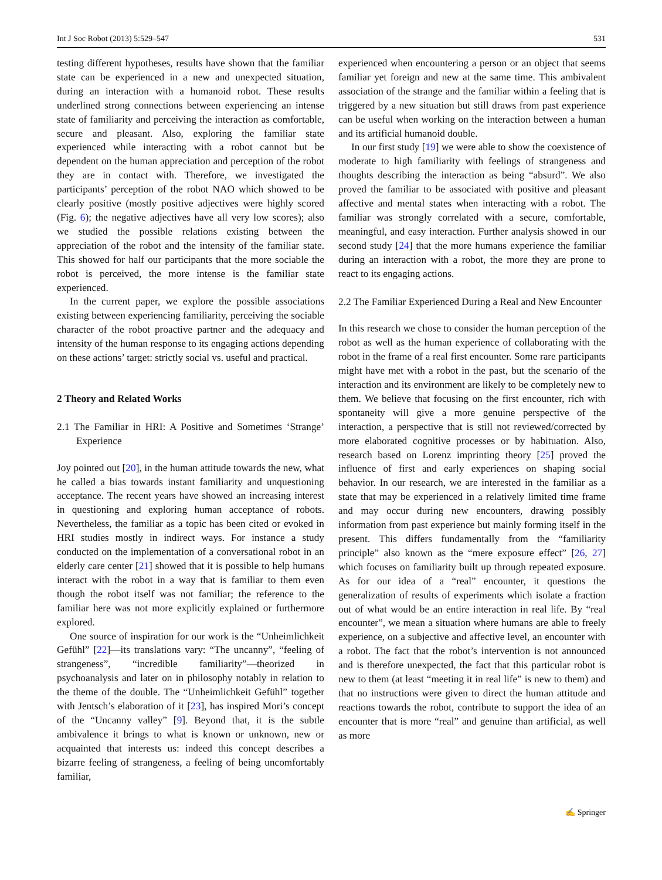Int J Soc Robot (2013) 5:529–547 531
testing different hypotheses, results have shown that the familiar state can be experienced in a new and unexpected situation, during an interaction with a humanoid robot. These results underlined strong connections between experiencing an intense state of familiarity and perceiving the interaction as comfortable, secure and pleasant. Also, exploring the familiar state experienced while interacting with a robot cannot but be dependent on the human appreciation and perception of the robot they are in contact with. Therefore, we investigated the participants’ perception of the robot NAO which showed to be clearly positive (mostly positive adjectives were highly scored (Fig. 6); the negative adjectives have all very low scores); also we studied the possible relations existing between the appreciation of the robot and the intensity of the familiar state. This showed for half our participants that the more sociable the robot is perceived, the more intense is the familiar state experienced.
In the current paper, we explore the possible associations existing between experiencing familiarity, perceiving the sociable character of the robot proactive partner and the adequacy and intensity of the human response to its engaging actions depending on these actions’ target: strictly social vs. useful and practical.
2 Theory and Related Works
2.1 The Familiar in HRI: A Positive and Sometimes ‘Strange’ Experience
Joy pointed out [20], in the human attitude towards the new, what he called a bias towards instant familiarity and unquestioning acceptance. The recent years have showed an increasing interest in questioning and exploring human acceptance of robots. Nevertheless, the familiar as a topic has been cited or evoked in HRI studies mostly in indirect ways. For instance a study conducted on the implementation of a conversational robot in an elderly care center [21] showed that it is possible to help humans interact with the robot in a way that is familiar to them even though the robot itself was not familiar; the reference to the familiar here was not more explicitly explained or furthermore explored.
One source of inspiration for our work is the “Unheimlichkeit Gefühl” [22]—its translations vary: “The uncanny”, “feeling of strangeness”, “incredible familiarity”—theorized in psychoanalysis and later on in philosophy notably in relation to the theme of the double. The “Unheimlichkeit Gefühl” together with Jentsch’s elaboration of it [23], has inspired Mori’s concept of the “Uncanny valley” [9]. Beyond that, it is the subtle ambivalence it brings to what is known or unknown, new or acquainted that interests us: indeed this concept describes a bizarre feeling of strangeness, a feeling of being uncomfortably familiar,
experienced when encountering a person or an object that seems familiar yet foreign and new at the same time. This ambivalent association of the strange and the familiar within a feeling that is triggered by a new situation but still draws from past experience can be useful when working on the interaction between a human and its artificial humanoid double.
In our first study [19] we were able to show the coexistence of moderate to high familiarity with feelings of strangeness and thoughts describing the interaction as being “absurd”. We also proved the familiar to be associated with positive and pleasant affective and mental states when interacting with a robot. The familiar was strongly correlated with a secure, comfortable, meaningful, and easy interaction. Further analysis showed in our second study [24] that the more humans experience the familiar during an interaction with a robot, the more they are prone to react to its engaging actions.
2.2 The Familiar Experienced During a Real and New Encounter
In this research we chose to consider the human perception of the robot as well as the human experience of collaborating with the robot in the frame of a real first encounter. Some rare participants might have met with a robot in the past, but the scenario of the interaction and its environment are likely to be completely new to them. We believe that focusing on the first encounter, rich with spontaneity will give a more genuine perspective of the interaction, a perspective that is still not reviewed/corrected by more elaborated cognitive processes or by habituation. Also, research based on Lorenz imprinting theory [25] proved the influence of first and early experiences on shaping social behavior. In our research, we are interested in the familiar as a state that may be experienced in a relatively limited time frame and may occur during new encounters, drawing possibly information from past experience but mainly forming itself in the present. This differs fundamentally from the “familiarity principle” also known as the “mere exposure effect” [26, 27] which focuses on familiarity built up through repeated exposure. As for our idea of a “real” encounter, it questions the generalization of results of experiments which isolate a fraction out of what would be an entire interaction in real life. By “real encounter”, we mean a situation where humans are able to freely experience, on a subjective and affective level, an encounter with a robot. The fact that the robot’s intervention is not announced and is therefore unexpected, the fact that this particular robot is new to them (at least “meeting it in real life” is new to them) and that no instructions were given to direct the human attitude and reactions towards the robot, contribute to support the idea of an encounter that is more “real” and genuine than artificial, as well as more
✍ Springer